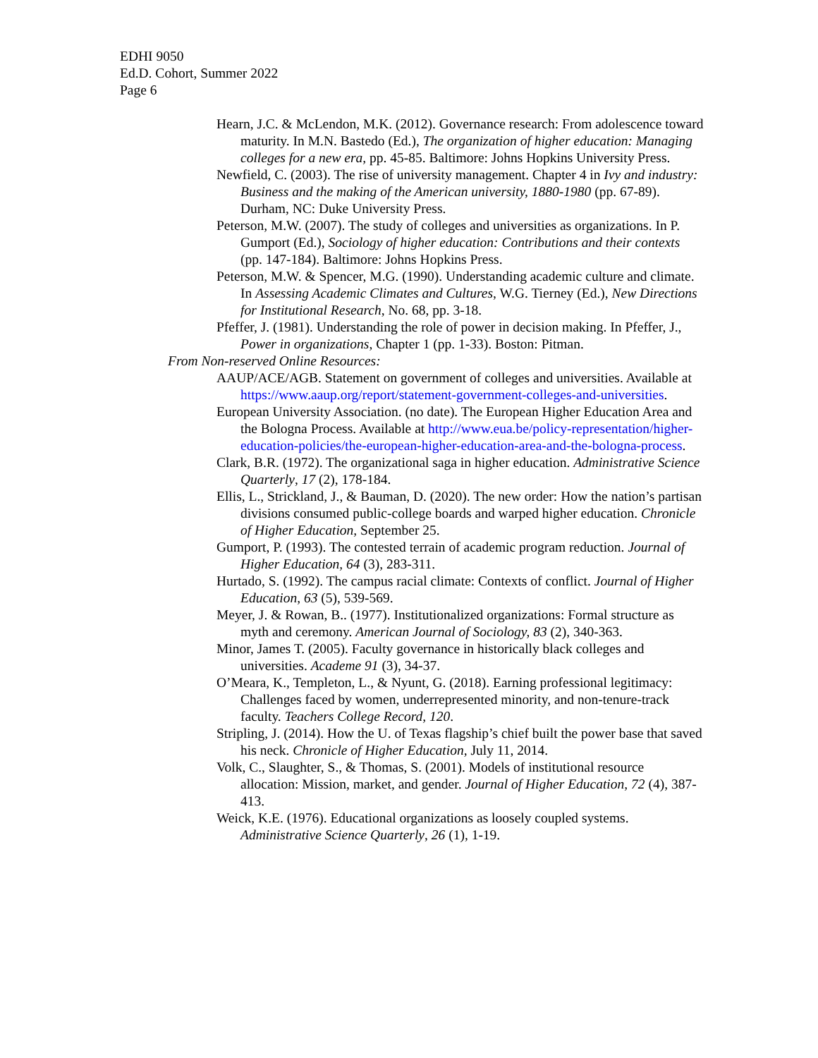EDHI 9050
Ed.D. Cohort, Summer 2022
Page 6
Hearn, J.C. & McLendon, M.K. (2012). Governance research: From adolescence toward maturity. In M.N. Bastedo (Ed.), The organization of higher education: Managing colleges for a new era, pp. 45-85. Baltimore: Johns Hopkins University Press.
Newfield, C. (2003). The rise of university management. Chapter 4 in Ivy and industry: Business and the making of the American university, 1880-1980 (pp. 67-89). Durham, NC: Duke University Press.
Peterson, M.W. (2007). The study of colleges and universities as organizations. In P. Gumport (Ed.), Sociology of higher education: Contributions and their contexts (pp. 147-184). Baltimore: Johns Hopkins Press.
Peterson, M.W. & Spencer, M.G. (1990). Understanding academic culture and climate. In Assessing Academic Climates and Cultures, W.G. Tierney (Ed.), New Directions for Institutional Research, No. 68, pp. 3-18.
Pfeffer, J. (1981). Understanding the role of power in decision making. In Pfeffer, J., Power in organizations, Chapter 1 (pp. 1-33). Boston: Pitman.
From Non-reserved Online Resources:
AAUP/ACE/AGB. Statement on government of colleges and universities. Available at https://www.aaup.org/report/statement-government-colleges-and-universities.
European University Association. (no date). The European Higher Education Area and the Bologna Process. Available at http://www.eua.be/policy-representation/higher-education-policies/the-european-higher-education-area-and-the-bologna-process.
Clark, B.R. (1972). The organizational saga in higher education. Administrative Science Quarterly, 17 (2), 178-184.
Ellis, L., Strickland, J., & Bauman, D. (2020). The new order: How the nation’s partisan divisions consumed public-college boards and warped higher education. Chronicle of Higher Education, September 25.
Gumport, P. (1993). The contested terrain of academic program reduction. Journal of Higher Education, 64 (3), 283-311.
Hurtado, S. (1992). The campus racial climate: Contexts of conflict. Journal of Higher Education, 63 (5), 539-569.
Meyer, J. & Rowan, B.. (1977). Institutionalized organizations: Formal structure as myth and ceremony. American Journal of Sociology, 83 (2), 340-363.
Minor, James T. (2005). Faculty governance in historically black colleges and universities. Academe 91 (3), 34-37.
O’Meara, K., Templeton, L., & Nyunt, G. (2018). Earning professional legitimacy: Challenges faced by women, underrepresented minority, and non-tenure-track faculty. Teachers College Record, 120.
Stripling, J. (2014). How the U. of Texas flagship’s chief built the power base that saved his neck. Chronicle of Higher Education, July 11, 2014.
Volk, C., Slaughter, S., & Thomas, S. (2001). Models of institutional resource allocation: Mission, market, and gender. Journal of Higher Education, 72 (4), 387-413.
Weick, K.E. (1976). Educational organizations as loosely coupled systems. Administrative Science Quarterly, 26 (1), 1-19.